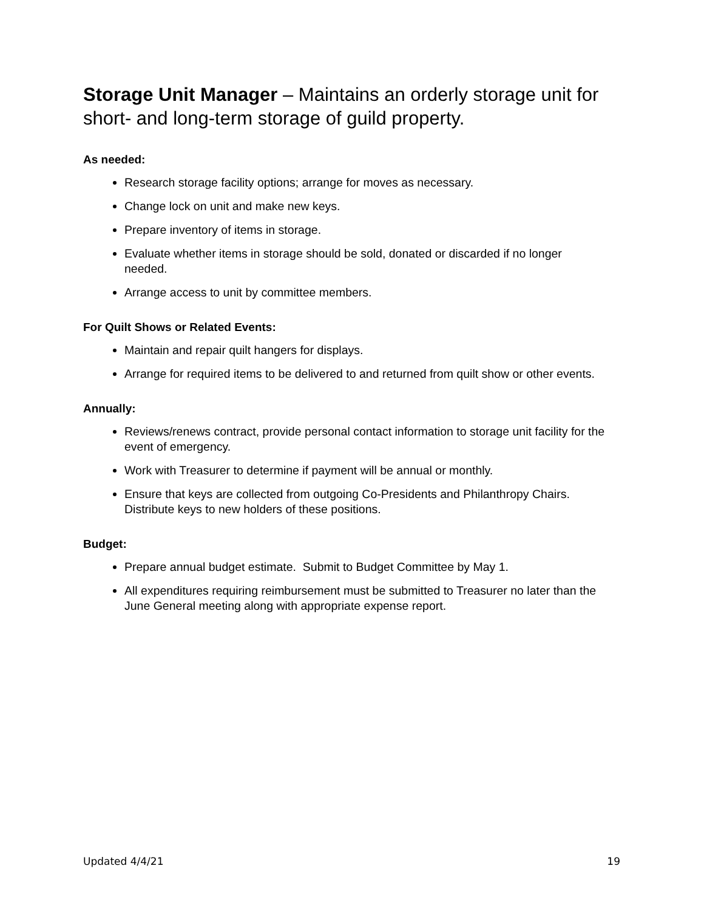Storage Unit Manager – Maintains an orderly storage unit for short- and long-term storage of guild property.
As needed:
Research storage facility options; arrange for moves as necessary.
Change lock on unit and make new keys.
Prepare inventory of items in storage.
Evaluate whether items in storage should be sold, donated or discarded if no longer needed.
Arrange access to unit by committee members.
For Quilt Shows or Related Events:
Maintain and repair quilt hangers for displays.
Arrange for required items to be delivered to and returned from quilt show or other events.
Annually:
Reviews/renews contract, provide personal contact information to storage unit facility for the event of emergency.
Work with Treasurer to determine if payment will be annual or monthly.
Ensure that keys are collected from outgoing Co-Presidents and Philanthropy Chairs. Distribute keys to new holders of these positions.
Budget:
Prepare annual budget estimate. Submit to Budget Committee by May 1.
All expenditures requiring reimbursement must be submitted to Treasurer no later than the June General meeting along with appropriate expense report.
Updated 4/4/21 19